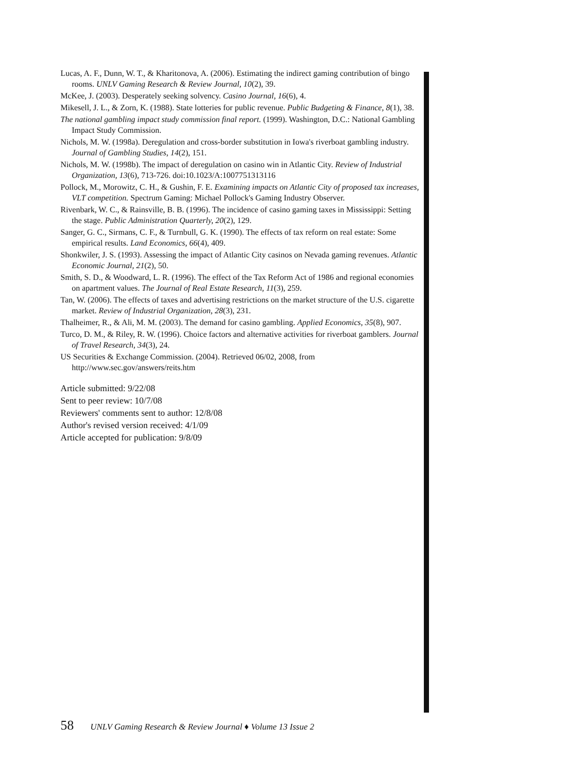Lucas, A. F., Dunn, W. T., & Kharitonova, A. (2006). Estimating the indirect gaming contribution of bingo rooms. UNLV Gaming Research & Review Journal, 10(2), 39.
McKee, J. (2003). Desperately seeking solvency. Casino Journal, 16(6), 4.
Mikesell, J. L., & Zorn, K. (1988). State lotteries for public revenue. Public Budgeting & Finance, 8(1), 38.
The national gambling impact study commission final report. (1999). Washington, D.C.: National Gambling Impact Study Commission.
Nichols, M. W. (1998a). Deregulation and cross-border substitution in Iowa's riverboat gambling industry. Journal of Gambling Studies, 14(2), 151.
Nichols, M. W. (1998b). The impact of deregulation on casino win in Atlantic City. Review of Industrial Organization, 13(6), 713-726. doi:10.1023/A:1007751313116
Pollock, M., Morowitz, C. H., & Gushin, F. E. Examining impacts on Atlantic City of proposed tax increases, VLT competition. Spectrum Gaming: Michael Pollock's Gaming Industry Observer.
Rivenbark, W. C., & Rainsville, B. B. (1996). The incidence of casino gaming taxes in Mississippi: Setting the stage. Public Administration Quarterly, 20(2), 129.
Sanger, G. C., Sirmans, C. F., & Turnbull, G. K. (1990). The effects of tax reform on real estate: Some empirical results. Land Economics, 66(4), 409.
Shonkwiler, J. S. (1993). Assessing the impact of Atlantic City casinos on Nevada gaming revenues. Atlantic Economic Journal, 21(2), 50.
Smith, S. D., & Woodward, L. R. (1996). The effect of the Tax Reform Act of 1986 and regional economies on apartment values. The Journal of Real Estate Research, 11(3), 259.
Tan, W. (2006). The effects of taxes and advertising restrictions on the market structure of the U.S. cigarette market. Review of Industrial Organization, 28(3), 231.
Thalheimer, R., & Ali, M. M. (2003). The demand for casino gambling. Applied Economics, 35(8), 907.
Turco, D. M., & Riley, R. W. (1996). Choice factors and alternative activities for riverboat gamblers. Journal of Travel Research, 34(3), 24.
US Securities & Exchange Commission. (2004). Retrieved 06/02, 2008, from http://www.sec.gov/answers/reits.htm
Article submitted: 9/22/08
Sent to peer review: 10/7/08
Reviewers' comments sent to author: 12/8/08
Author's revised version received: 4/1/09
Article accepted for publication: 9/8/09
58 UNLV Gaming Research & Review Journal ♦ Volume 13 Issue 2